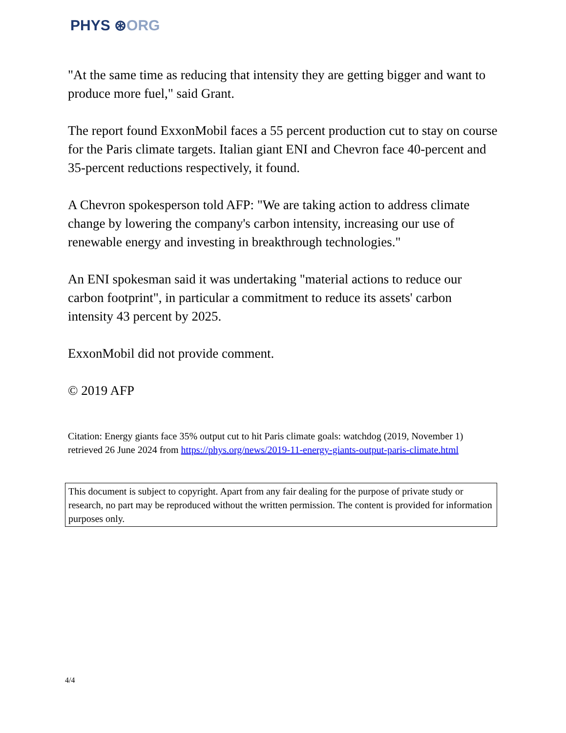PHYS ⊛ORG
"At the same time as reducing that intensity they are getting bigger and want to produce more fuel," said Grant.
The report found ExxonMobil faces a 55 percent production cut to stay on course for the Paris climate targets. Italian giant ENI and Chevron face 40-percent and 35-percent reductions respectively, it found.
A Chevron spokesperson told AFP: "We are taking action to address climate change by lowering the company's carbon intensity, increasing our use of renewable energy and investing in breakthrough technologies."
An ENI spokesman said it was undertaking "material actions to reduce our carbon footprint", in particular a commitment to reduce its assets' carbon intensity 43 percent by 2025.
ExxonMobil did not provide comment.
© 2019 AFP
Citation: Energy giants face 35% output cut to hit Paris climate goals: watchdog (2019, November 1) retrieved 26 June 2024 from https://phys.org/news/2019-11-energy-giants-output-paris-climate.html
This document is subject to copyright. Apart from any fair dealing for the purpose of private study or research, no part may be reproduced without the written permission. The content is provided for information purposes only.
4/4